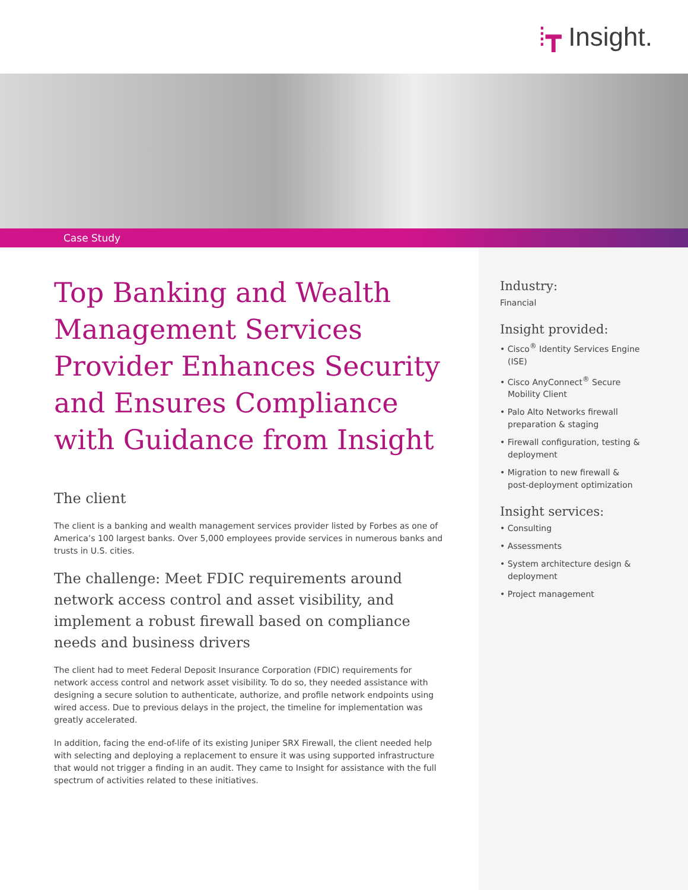⁞┳ Insight.
Case Study
Top Banking and Wealth Management Services Provider Enhances Security and Ensures Compliance with Guidance from Insight
The client
The client is a banking and wealth management services provider listed by Forbes as one of America’s 100 largest banks. Over 5,000 employees provide services in numerous banks and trusts in U.S. cities.
The challenge: Meet FDIC requirements around network access control and asset visibility, and implement a robust firewall based on compliance needs and business drivers
The client had to meet Federal Deposit Insurance Corporation (FDIC) requirements for network access control and network asset visibility. To do so, they needed assistance with designing a secure solution to authenticate, authorize, and profile network endpoints using wired access. Due to previous delays in the project, the timeline for implementation was greatly accelerated.
In addition, facing the end-of-life of its existing Juniper SRX Firewall, the client needed help with selecting and deploying a replacement to ensure it was using supported infrastructure that would not trigger a finding in an audit. They came to Insight for assistance with the full spectrum of activities related to these initiatives.
Industry:
Financial
Insight provided:
• Cisco<sup>®</sup> Identity Services Engine (ISE)
• Cisco AnyConnect<sup>®</sup> Secure Mobility Client
• Palo Alto Networks firewall preparation & staging
• Firewall configuration, testing & deployment
• Migration to new firewall & post-deployment optimization
Insight services:
• Consulting
• Assessments
• System architecture design & deployment
• Project management